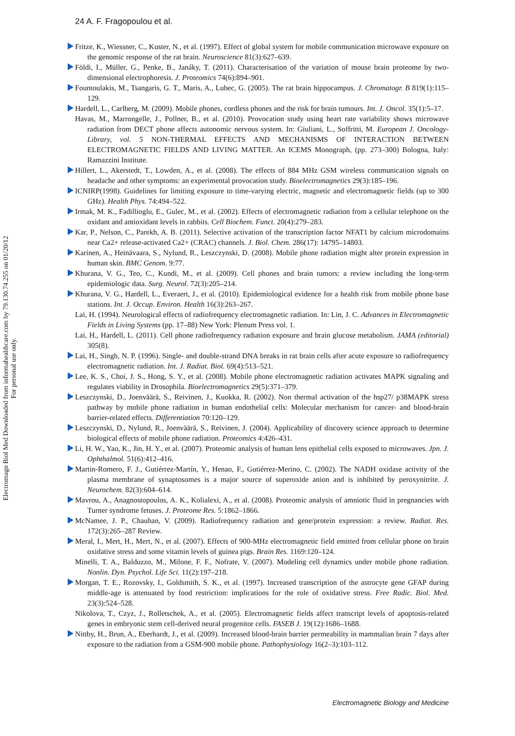24 A. F. Fragopoulou et al.
Electromagn Biol Med Downloaded from informahealthcare.com by 79.130.74.255 on 01/20/12
For personal use only.
Fritze, K., Wiessner, C., Kuster, N., et al. (1997). Effect of global system for mobile communication microwave exposure on the genomic response of the rat brain. Neuroscience 81(3):627–639.
Földi, I., Müller, G., Penke, B., Janáky, T. (2011). Characterisation of the variation of mouse brain proteome by two-dimensional electrophoresis. J. Proteomics 74(6):894–901.
Fountoulakis, M., Tsangaris, G. T., Maris, A., Lubec, G. (2005). The rat brain hippocampus. J. Chromatogr. B 819(1):115–129.
Hardell, L., Carlberg, M. (2009). Mobile phones, cordless phones and the risk for brain tumours. Int. J. Oncol. 35(1):5–17.
Havas, M., Marrongelle, J., Pollner, B., et al. (2010). Provocation study using heart rate variability shows microwave radiation from DECT phone affects autonomic nervous system. In: Giuliani, L., Soffritti, M. European J. Oncology-Library, vol. 5 NON-THERMAL EFFECTS AND MECHANISMS OF INTERACTION BETWEEN ELECTROMAGNETIC FIELDS AND LIVING MATTER. An ICEMS Monograph, (pp. 273–300) Bologna, Italy: Ramazzini Institute.
Hillert, L., Akerstedt, T., Lowden, A., et al. (2008). The effects of 884 MHz GSM wireless communication signals on headache and other symptoms: an experimental provocation study. Bioelectromagnetics 29(3):185–196.
ICNIRP(1998). Guidelines for limiting exposure to time-varying electric, magnetic and electromagnetic fields (up to 300 GHz). Health Phys. 74:494–522.
Irmak, M. K., Fadillioglu, E., Gulec, M., et al. (2002). Effects of electromagnetic radiation from a cellular telephone on the oxidant and antioxidant levels in rabbits. Cell Biochem. Funct. 20(4):279–283.
Kar, P., Nelson, C., Parekh, A. B. (2011). Selective activation of the transcription factor NFAT1 by calcium microdomains near Ca2+ release-activated Ca2+ (CRAC) channels. J. Biol. Chem. 286(17): 14795–14803.
Karinen, A., Heinävaara, S., Nylund, R., Leszczynski, D. (2008). Mobile phone radiation might alter protein expression in human skin. BMC Genom. 9:77.
Khurana, V. G., Teo, C., Kundi, M., et al. (2009). Cell phones and brain tumors: a review including the long-term epidemiologic data. Surg. Neurol. 72(3):205–214.
Khurana, V. G., Hardell, L., Everaert, J., et al. (2010). Epidemiological evidence for a health risk from mobile phone base stations. Int. J. Occup. Environ. Health 16(3):263–267.
Lai, H. (1994). Neurological effects of radiofrequency electromagnetic radiation. In: Lin, J. C. Advances in Electromagnetic Fields in Living Systems (pp. 17–88) New York: Plenum Press vol. 1.
Lai, H., Hardell, L. (2011). Cell phone radiofrequency radiation exposure and brain glucose metabolism. JAMA (editorial) 305(8).
Lai, H., Singh, N. P. (1996). Single- and double-strand DNA breaks in rat brain cells after acute exposure to radiofrequency electromagnetic radiation. Int. J. Radiat. Biol. 69(4):513–521.
Lee, K. S., Choi, J. S., Hong, S. Y., et al. (2008). Mobile phone electromagnetic radiation activates MAPK signaling and regulates viability in Drosophila. Bioelectromagnetics 29(5):371–379.
Leszczynski, D., Joenväärä, S., Reivinen, J., Kuokka, R. (2002). Non thermal activation of the hsp27/ p38MAPK stress pathway by mobile phone radiation in human endothelial cells: Molecular mechanism for cancer- and blood-brain barrier-related effects. Differentiation 70:120–129.
Leszczynski, D., Nylund, R., Joenväärä, S., Reivinen, J. (2004). Applicability of discovery science approach to determine biological effects of mobile phone radiation. Proteomics 4:426–431.
Li, H. W., Yao, K., Jin, H. Y., et al. (2007). Proteomic analysis of human lens epithelial cells exposed to microwaves. Jpn. J. Ophthalmol. 51(6):412–416.
Martin-Romero, F. J., Gutiérrez-Martín, Y., Henao, F., Gutiérrez-Merino, C. (2002). The NADH oxidase activity of the plasma membrane of synaptosomes is a major source of superoxide anion and is inhibited by peroxynitrite. J. Neurochem. 82(3):604–614.
Mavrou, A., Anagnostopoulos, A. K., Kolialexi, A., et al. (2008). Proteomic analysis of amniotic fluid in pregnancies with Turner syndrome fetuses. J. Proteome Res. 5:1862–1866.
McNamee, J. P., Chauhan, V. (2009). Radiofrequency radiation and gene/protein expression: a review. Radiat. Res. 172(3):265–287 Review.
Meral, I., Mert, H., Mert, N., et al. (2007). Effects of 900-MHz electromagnetic field emitted from cellular phone on brain oxidative stress and some vitamin levels of guinea pigs. Brain Res. 1169:120–124.
Minelli, T. A., Balduzzo, M., Milone, F. F., Nofrate, V. (2007). Modeling cell dynamics under mobile phone radiation. Nonlin. Dyn. Psychol. Life Sci. 11(2):197–218.
Morgan, T. E., Rozovsky, I., Goldsmith, S. K., et al. (1997). Increased transcription of the astrocyte gene GFAP during middle-age is attenuated by food restriction: implications for the role of oxidative stress. Free Radic. Biol. Med. 23(3):524–528.
Nikolova, T., Czyz, J., Rolletschek, A., et al. (2005). Electromagnetic fields affect transcript levels of apoptosis-related genes in embryonic stem cell-derived neural progenitor cells. FASEB J. 19(12):1686–1688.
Nittby, H., Brun, A., Eberhardt, J., et al. (2009). Increased blood-brain barrier permeability in mammalian brain 7 days after exposure to the radiation from a GSM-900 mobile phone. Pathophysiology 16(2–3):103–112.
Electromagnetic Biology and Medicine